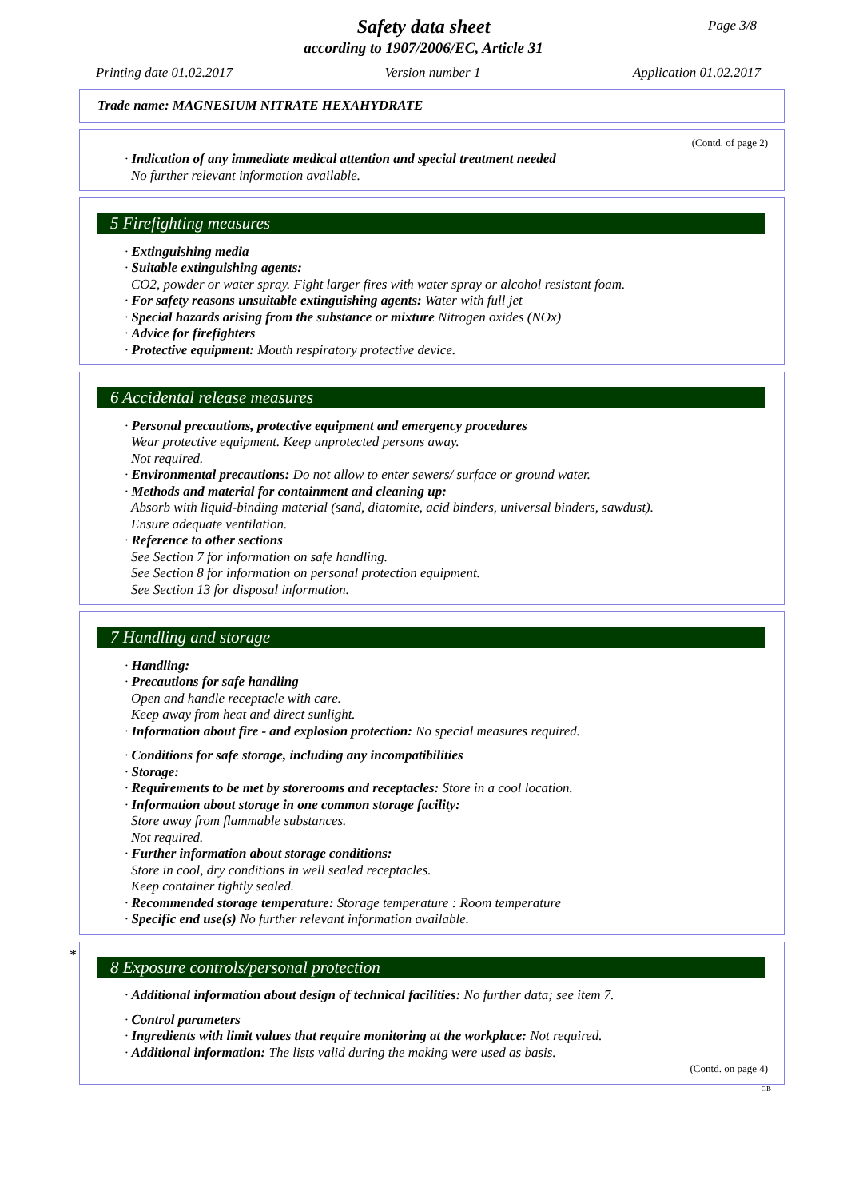Safety data sheet
according to 1907/2006/EC, Article 31
Page 3/8
Printing date 01.02.2017 Version number 1 Application 01.02.2017
Trade name: MAGNESIUM NITRATE HEXAHYDRATE
(Contd. of page 2)
· Indication of any immediate medical attention and special treatment needed
No further relevant information available.
5 Firefighting measures
· Extinguishing media
· Suitable extinguishing agents:
CO2, powder or water spray. Fight larger fires with water spray or alcohol resistant foam.
· For safety reasons unsuitable extinguishing agents: Water with full jet
· Special hazards arising from the substance or mixture Nitrogen oxides (NOx)
· Advice for firefighters
· Protective equipment: Mouth respiratory protective device.
6 Accidental release measures
· Personal precautions, protective equipment and emergency procedures
Wear protective equipment. Keep unprotected persons away.
Not required.
· Environmental precautions: Do not allow to enter sewers/ surface or ground water.
· Methods and material for containment and cleaning up:
Absorb with liquid-binding material (sand, diatomite, acid binders, universal binders, sawdust).
Ensure adequate ventilation.
· Reference to other sections
See Section 7 for information on safe handling.
See Section 8 for information on personal protection equipment.
See Section 13 for disposal information.
7 Handling and storage
· Handling:
· Precautions for safe handling
Open and handle receptacle with care.
Keep away from heat and direct sunlight.
· Information about fire - and explosion protection: No special measures required.
· Conditions for safe storage, including any incompatibilities
· Storage:
· Requirements to be met by storerooms and receptacles: Store in a cool location.
· Information about storage in one common storage facility:
Store away from flammable substances.
Not required.
· Further information about storage conditions:
Store in cool, dry conditions in well sealed receptacles.
Keep container tightly sealed.
· Recommended storage temperature: Storage temperature : Room temperature
· Specific end use(s) No further relevant information available.
*
8 Exposure controls/personal protection
· Additional information about design of technical facilities: No further data; see item 7.
· Control parameters
· Ingredients with limit values that require monitoring at the workplace: Not required.
· Additional information: The lists valid during the making were used as basis.
(Contd. on page 4)
GB